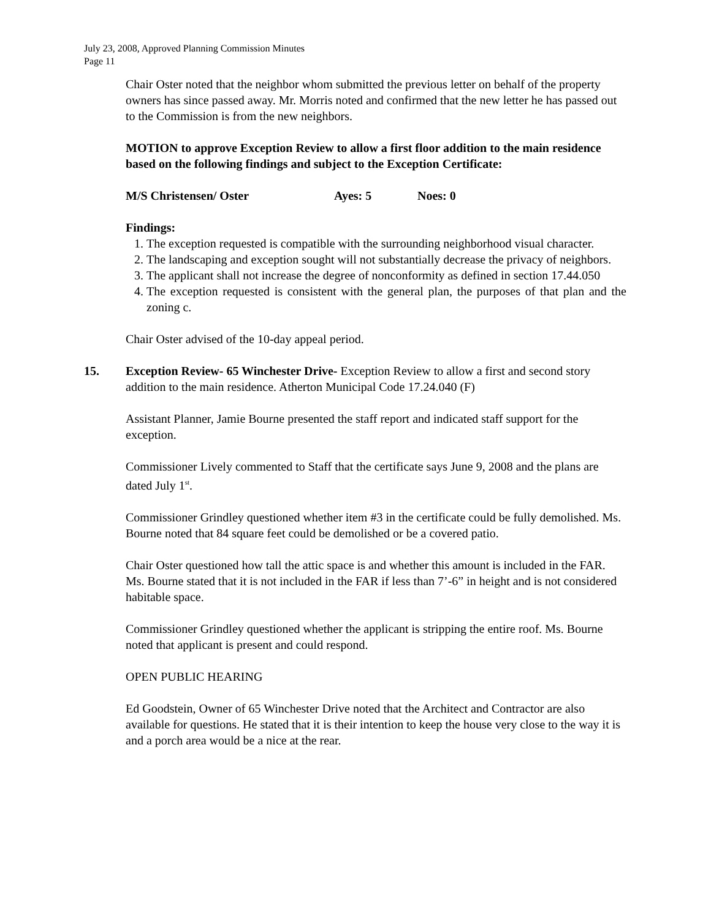July 23, 2008, Approved Planning Commission Minutes
Page 11
Chair Oster noted that the neighbor whom submitted the previous letter on behalf of the property owners has since passed away. Mr. Morris noted and confirmed that the new letter he has passed out to the Commission is from the new neighbors.
MOTION to approve Exception Review to allow a first floor addition to the main residence based on the following findings and subject to the Exception Certificate:
M/S Christensen/ Oster Ayes: 5 Noes: 0
Findings:
1. The exception requested is compatible with the surrounding neighborhood visual character.
2. The landscaping and exception sought will not substantially decrease the privacy of neighbors.
3. The applicant shall not increase the degree of nonconformity as defined in section 17.44.050
4. The exception requested is consistent with the general plan, the purposes of that plan and the zoning c.
Chair Oster advised of the 10-day appeal period.
15. Exception Review- 65 Winchester Drive- Exception Review to allow a first and second story addition to the main residence. Atherton Municipal Code 17.24.040 (F)
Assistant Planner, Jamie Bourne presented the staff report and indicated staff support for the exception.
Commissioner Lively commented to Staff that the certificate says June 9, 2008 and the plans are dated July 1<sup>st</sup>.
Commissioner Grindley questioned whether item #3 in the certificate could be fully demolished. Ms. Bourne noted that 84 square feet could be demolished or be a covered patio.
Chair Oster questioned how tall the attic space is and whether this amount is included in the FAR. Ms. Bourne stated that it is not included in the FAR if less than 7’-6” in height and is not considered habitable space.
Commissioner Grindley questioned whether the applicant is stripping the entire roof. Ms. Bourne noted that applicant is present and could respond.
OPEN PUBLIC HEARING
Ed Goodstein, Owner of 65 Winchester Drive noted that the Architect and Contractor are also available for questions. He stated that it is their intention to keep the house very close to the way it is and a porch area would be a nice at the rear.